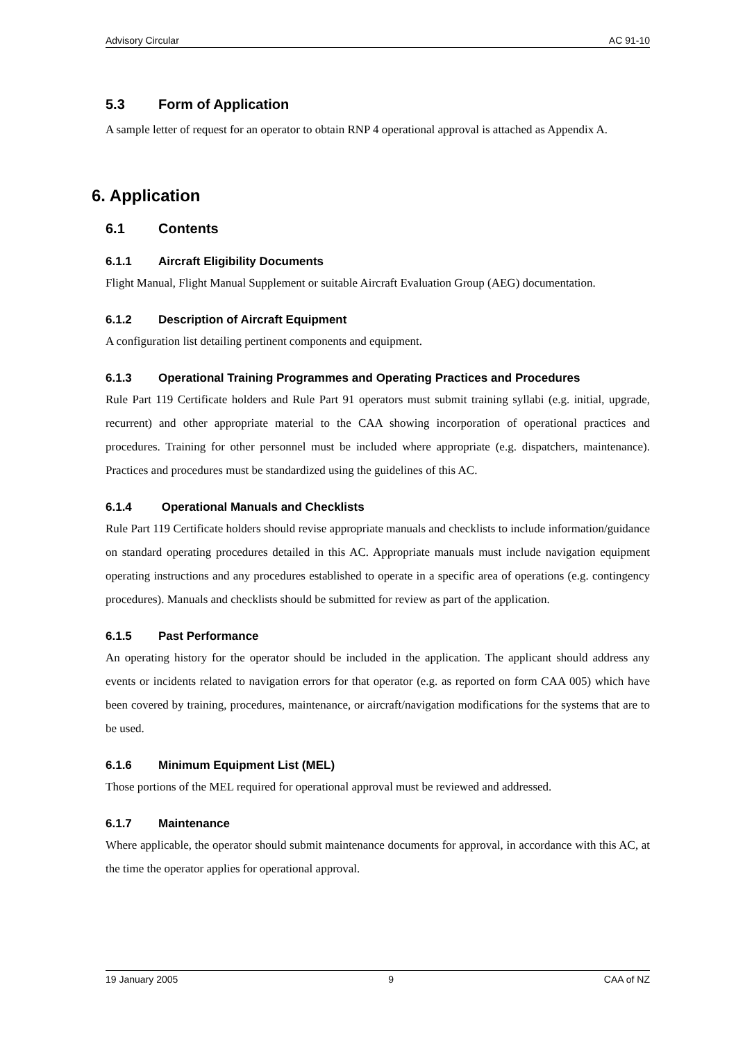Advisory Circular AC 91-10
5.3 Form of Application
A sample letter of request for an operator to obtain RNP 4 operational approval is attached as Appendix A.
6. Application
6.1 Contents
6.1.1 Aircraft Eligibility Documents
Flight Manual, Flight Manual Supplement or suitable Aircraft Evaluation Group (AEG) documentation.
6.1.2 Description of Aircraft Equipment
A configuration list detailing pertinent components and equipment.
6.1.3 Operational Training Programmes and Operating Practices and Procedures
Rule Part 119 Certificate holders and Rule Part 91 operators must submit training syllabi (e.g. initial, upgrade, recurrent) and other appropriate material to the CAA showing incorporation of operational practices and procedures. Training for other personnel must be included where appropriate (e.g. dispatchers, maintenance). Practices and procedures must be standardized using the guidelines of this AC.
6.1.4 Operational Manuals and Checklists
Rule Part 119 Certificate holders should revise appropriate manuals and checklists to include information/guidance on standard operating procedures detailed in this AC. Appropriate manuals must include navigation equipment operating instructions and any procedures established to operate in a specific area of operations (e.g. contingency procedures). Manuals and checklists should be submitted for review as part of the application.
6.1.5 Past Performance
An operating history for the operator should be included in the application. The applicant should address any events or incidents related to navigation errors for that operator (e.g. as reported on form CAA 005) which have been covered by training, procedures, maintenance, or aircraft/navigation modifications for the systems that are to be used.
6.1.6 Minimum Equipment List (MEL)
Those portions of the MEL required for operational approval must be reviewed and addressed.
6.1.7 Maintenance
Where applicable, the operator should submit maintenance documents for approval, in accordance with this AC, at the time the operator applies for operational approval.
19 January 2005 9 CAA of NZ